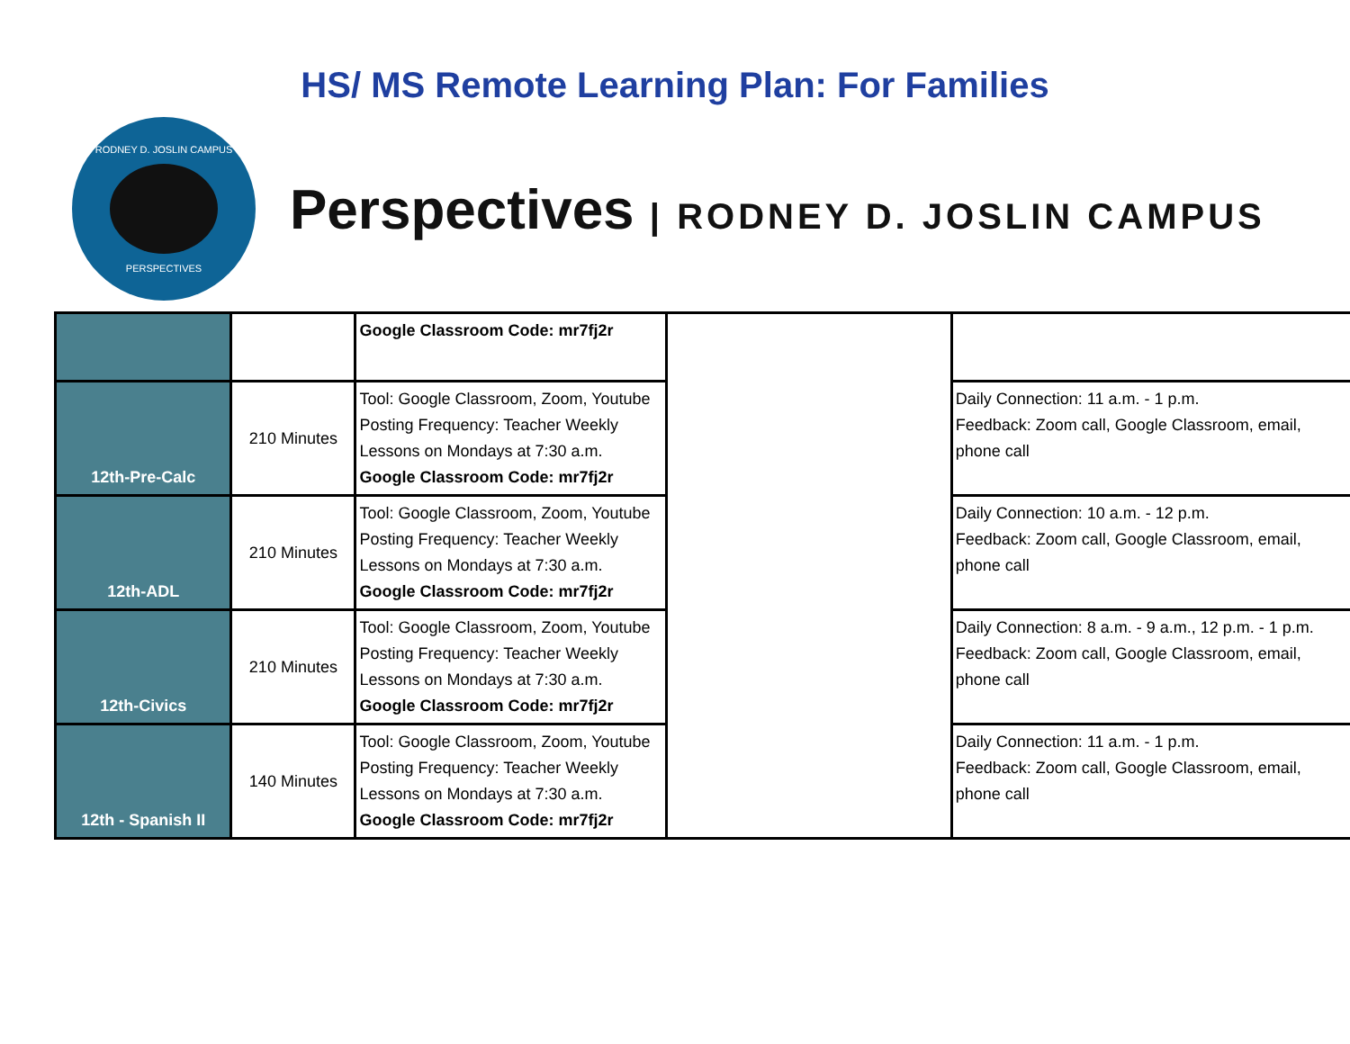HS/ MS Remote Learning Plan: For Families
RODNEY D. JOSLIN CAMPUS
PERSPECTIVES
Perspectives | RODNEY D. JOSLIN CAMPUS
| | | Google Classroom Code: mr7fj2r | | |
| 12th-Pre-Calc | 210 Minutes | Tool: Google Classroom, Zoom, Youtube Posting Frequency: Teacher Weekly Lessons on Mondays at 7:30 a.m. Google Classroom Code: mr7fj2r | | Daily Connection: 11 a.m. - 1 p.m. Feedback: Zoom call, Google Classroom, email, phone call |
| 12th-ADL | 210 Minutes | Tool: Google Classroom, Zoom, Youtube Posting Frequency: Teacher Weekly Lessons on Mondays at 7:30 a.m. Google Classroom Code: mr7fj2r | | Daily Connection: 10 a.m. - 12 p.m. Feedback: Zoom call, Google Classroom, email, phone call |
| 12th-Civics | 210 Minutes | Tool: Google Classroom, Zoom, Youtube Posting Frequency: Teacher Weekly Lessons on Mondays at 7:30 a.m. Google Classroom Code: mr7fj2r | | Daily Connection: 8 a.m. - 9 a.m., 12 p.m. - 1 p.m. Feedback: Zoom call, Google Classroom, email, phone call |
| 12th - Spanish II | 140 Minutes | Tool: Google Classroom, Zoom, Youtube Posting Frequency: Teacher Weekly Lessons on Mondays at 7:30 a.m. Google Classroom Code: mr7fj2r | | Daily Connection: 11 a.m. - 1 p.m. Feedback: Zoom call, Google Classroom, email, phone call |